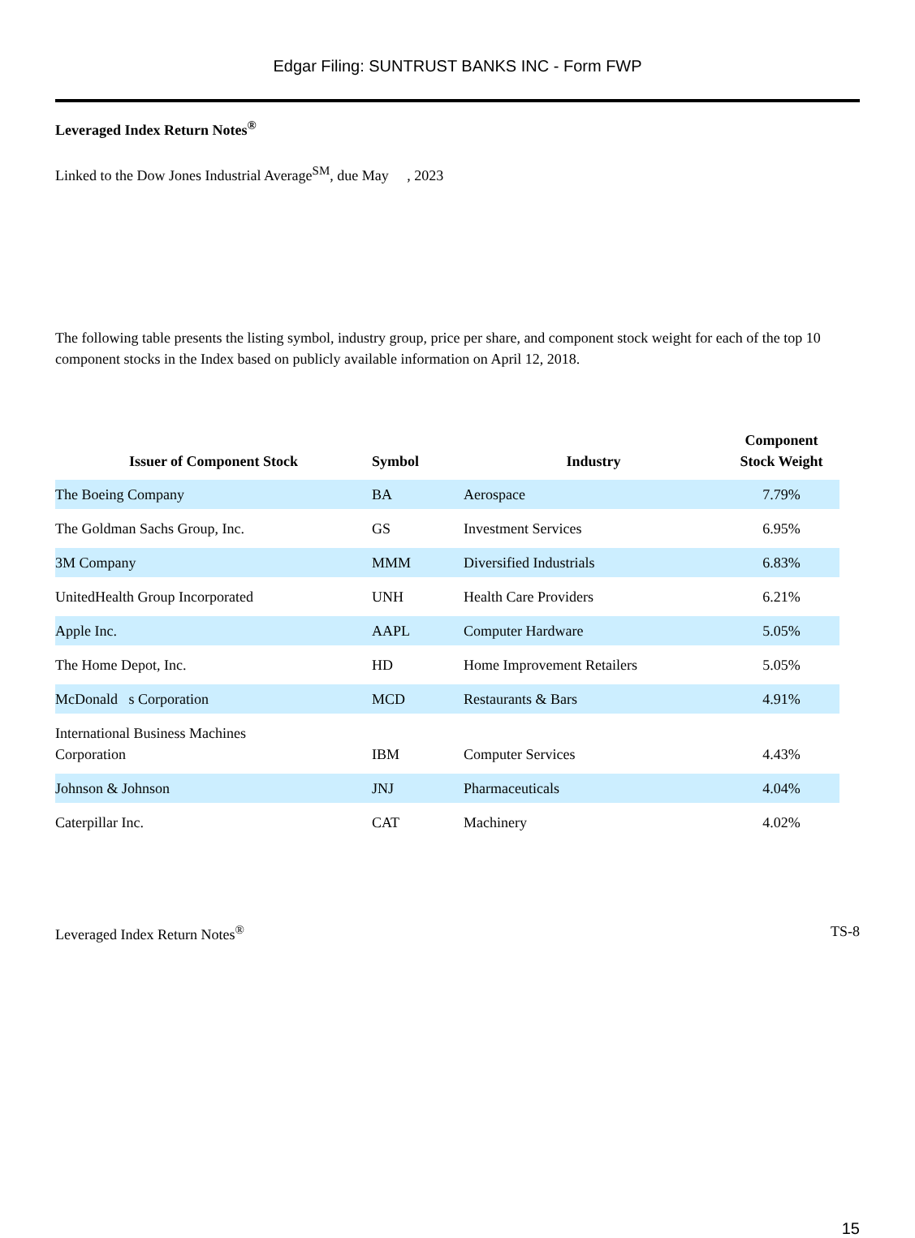Edgar Filing: SUNTRUST BANKS INC - Form FWP
Leveraged Index Return Notes<sup>®</sup>
Linked to the Dow Jones Industrial Average<sup>SM</sup>, due May , 2023
The following table presents the listing symbol, industry group, price per share, and component stock weight for each of the top 10 component stocks in the Index based on publicly available information on April 12, 2018.
| Issuer of Component Stock | Symbol | Industry | Component Stock Weight |
| --- | --- | --- | --- |
| The Boeing Company | BA | Aerospace | 7.79% |
| The Goldman Sachs Group, Inc. | GS | Investment Services | 6.95% |
| 3M Company | MMM | Diversified Industrials | 6.83% |
| UnitedHealth Group Incorporated | UNH | Health Care Providers | 6.21% |
| Apple Inc. | AAPL | Computer Hardware | 5.05% |
| The Home Depot, Inc. | HD | Home Improvement Retailers | 5.05% |
| McDonald s Corporation | MCD | Restaurants & Bars | 4.91% |
| International Business Machines Corporation | IBM | Computer Services | 4.43% |
| Johnson & Johnson | JNJ | Pharmaceuticals | 4.04% |
| Caterpillar Inc. | CAT | Machinery | 4.02% |
Leveraged Index Return Notes<sup>®</sup> TS-8
15